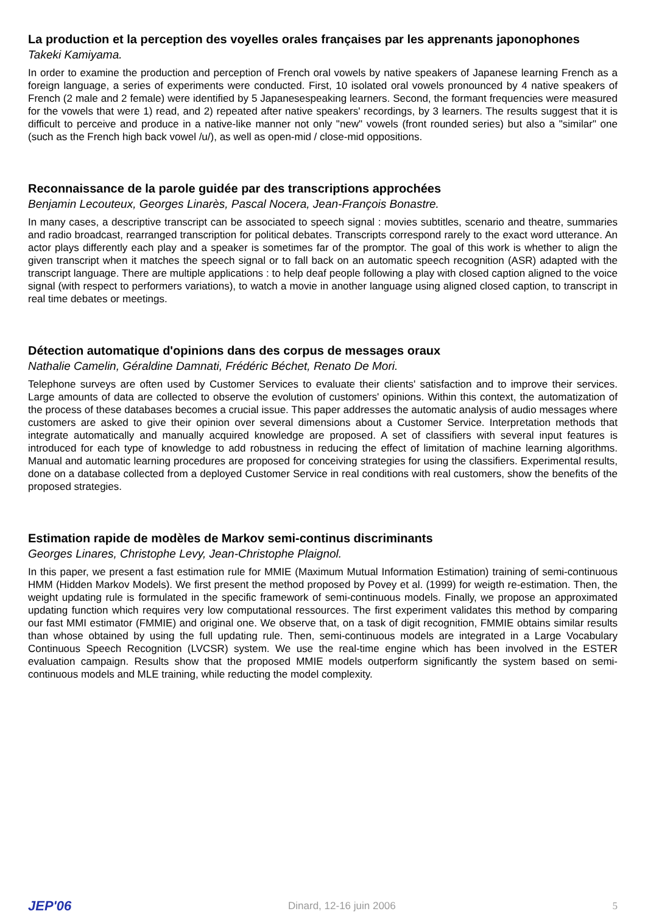La production et la perception des voyelles orales françaises par les apprenants japonophones
Takeki Kamiyama.
In order to examine the production and perception of French oral vowels by native speakers of Japanese learning French as a foreign language, a series of experiments were conducted. First, 10 isolated oral vowels pronounced by 4 native speakers of French (2 male and 2 female) were identified by 5 Japanesespeaking learners. Second, the formant frequencies were measured for the vowels that were 1) read, and 2) repeated after native speakers' recordings, by 3 learners. The results suggest that it is difficult to perceive and produce in a native-like manner not only "new" vowels (front rounded series) but also a "similar" one (such as the French high back vowel /u/), as well as open-mid / close-mid oppositions.
Reconnaissance de la parole guidée par des transcriptions approchées
Benjamin Lecouteux, Georges Linarès, Pascal Nocera, Jean-François Bonastre.
In many cases, a descriptive transcript can be associated to speech signal : movies subtitles, scenario and theatre, summaries and radio broadcast, rearranged transcription for political debates. Transcripts correspond rarely to the exact word utterance. An actor plays differently each play and a speaker is sometimes far of the promptor. The goal of this work is whether to align the given transcript when it matches the speech signal or to fall back on an automatic speech recognition (ASR) adapted with the transcript language. There are multiple applications : to help deaf people following a play with closed caption aligned to the voice signal (with respect to performers variations), to watch a movie in another language using aligned closed caption, to transcript in real time debates or meetings.
Détection automatique d'opinions dans des corpus de messages oraux
Nathalie Camelin, Géraldine Damnati, Frédéric Béchet, Renato De Mori.
Telephone surveys are often used by Customer Services to evaluate their clients' satisfaction and to improve their services. Large amounts of data are collected to observe the evolution of customers' opinions. Within this context, the automatization of the process of these databases becomes a crucial issue. This paper addresses the automatic analysis of audio messages where customers are asked to give their opinion over several dimensions about a Customer Service. Interpretation methods that integrate automatically and manually acquired knowledge are proposed. A set of classifiers with several input features is introduced for each type of knowledge to add robustness in reducing the effect of limitation of machine learning algorithms. Manual and automatic learning procedures are proposed for conceiving strategies for using the classifiers. Experimental results, done on a database collected from a deployed Customer Service in real conditions with real customers, show the benefits of the proposed strategies.
Estimation rapide de modèles de Markov semi-continus discriminants
Georges Linares, Christophe Levy, Jean-Christophe Plaignol.
In this paper, we present a fast estimation rule for MMIE (Maximum Mutual Information Estimation) training of semi-continuous HMM (Hidden Markov Models). We first present the method proposed by Povey et al. (1999) for weigth re-estimation. Then, the weight updating rule is formulated in the specific framework of semi-continuous models. Finally, we propose an approximated updating function which requires very low computational ressources. The first experiment validates this method by comparing our fast MMI estimator (FMMIE) and original one. We observe that, on a task of digit recognition, FMMIE obtains similar results than whose obtained by using the full updating rule. Then, semi-continuous models are integrated in a Large Vocabulary Continuous Speech Recognition (LVCSR) system. We use the real-time engine which has been involved in the ESTER evaluation campaign. Results show that the proposed MMIE models outperform significantly the system based on semi-continuous models and MLE training, while reducting the model complexity.
JEP'06 Dinard, 12-16 juin 2006 5